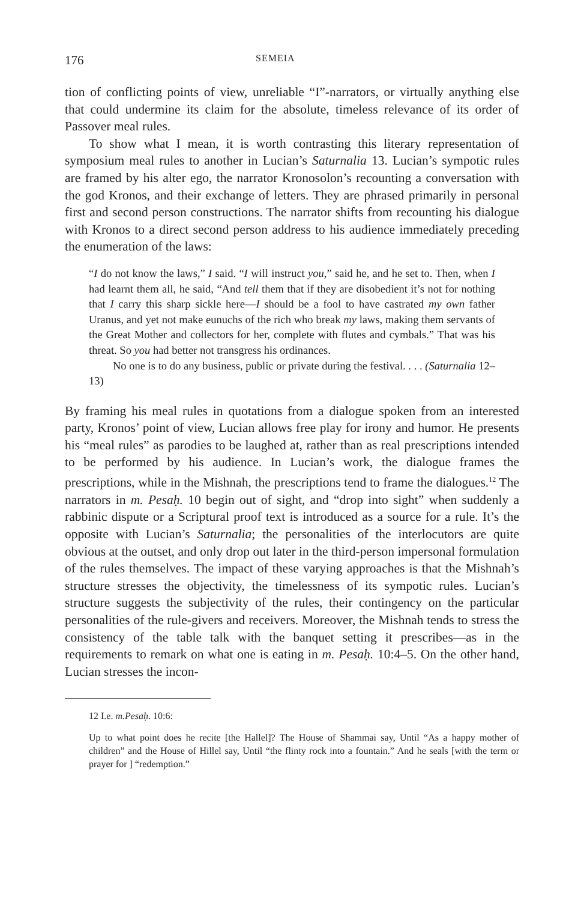176 SEMEIA
tion of conflicting points of view, unreliable “I”-narrators, or virtually anything else that could undermine its claim for the absolute, timeless relevance of its order of Passover meal rules.
To show what I mean, it is worth contrasting this literary representation of symposium meal rules to another in Lucian’s Saturnalia 13. Lucian’s sympotic rules are framed by his alter ego, the narrator Kronosolon’s recounting a conversation with the god Kronos, and their exchange of letters. They are phrased primarily in personal first and second person constructions. The narrator shifts from recounting his dialogue with Kronos to a direct second person address to his audience immediately preceding the enumeration of the laws:
“I do not know the laws,” I said. “I will instruct you,” said he, and he set to. Then, when I had learnt them all, he said, “And tell them that if they are disobedient it’s not for nothing that I carry this sharp sickle here—I should be a fool to have castrated my own father Uranus, and yet not make eunuchs of the rich who break my laws, making them servants of the Great Mother and collectors for her, complete with flutes and cymbals.” That was his threat. So you had better not transgress his ordinances.
No one is to do any business, public or private during the festival. . . . (Saturnalia 12–13)
By framing his meal rules in quotations from a dialogue spoken from an interested party, Kronos’ point of view, Lucian allows free play for irony and humor. He presents his “meal rules” as parodies to be laughed at, rather than as real prescriptions intended to be performed by his audience. In Lucian’s work, the dialogue frames the prescriptions, while in the Mishnah, the prescriptions tend to frame the dialogues.<sup>12</sup> The narrators in m. Pesaḥ. 10 begin out of sight, and “drop into sight” when suddenly a rabbinic dispute or a Scriptural proof text is introduced as a source for a rule. It’s the opposite with Lucian’s Saturnalia; the personalities of the interlocutors are quite obvious at the outset, and only drop out later in the third-person impersonal formulation of the rules themselves. The impact of these varying approaches is that the Mishnah’s structure stresses the objectivity, the timelessness of its sympotic rules. Lucian’s structure suggests the subjectivity of the rules, their contingency on the particular personalities of the rule-givers and receivers. Moreover, the Mishnah tends to stress the consistency of the table talk with the banquet setting it prescribes—as in the requirements to remark on what one is eating in m. Pesaḥ. 10:4–5. On the other hand, Lucian stresses the incon-
12 I.e. m.Pesaḥ. 10:6:
Up to what point does he recite [the Hallel]? The House of Shammai say, Until “As a happy mother of children” and the House of Hillel say, Until “the flinty rock into a fountain.” And he seals [with the term or prayer for ] “redemption.”